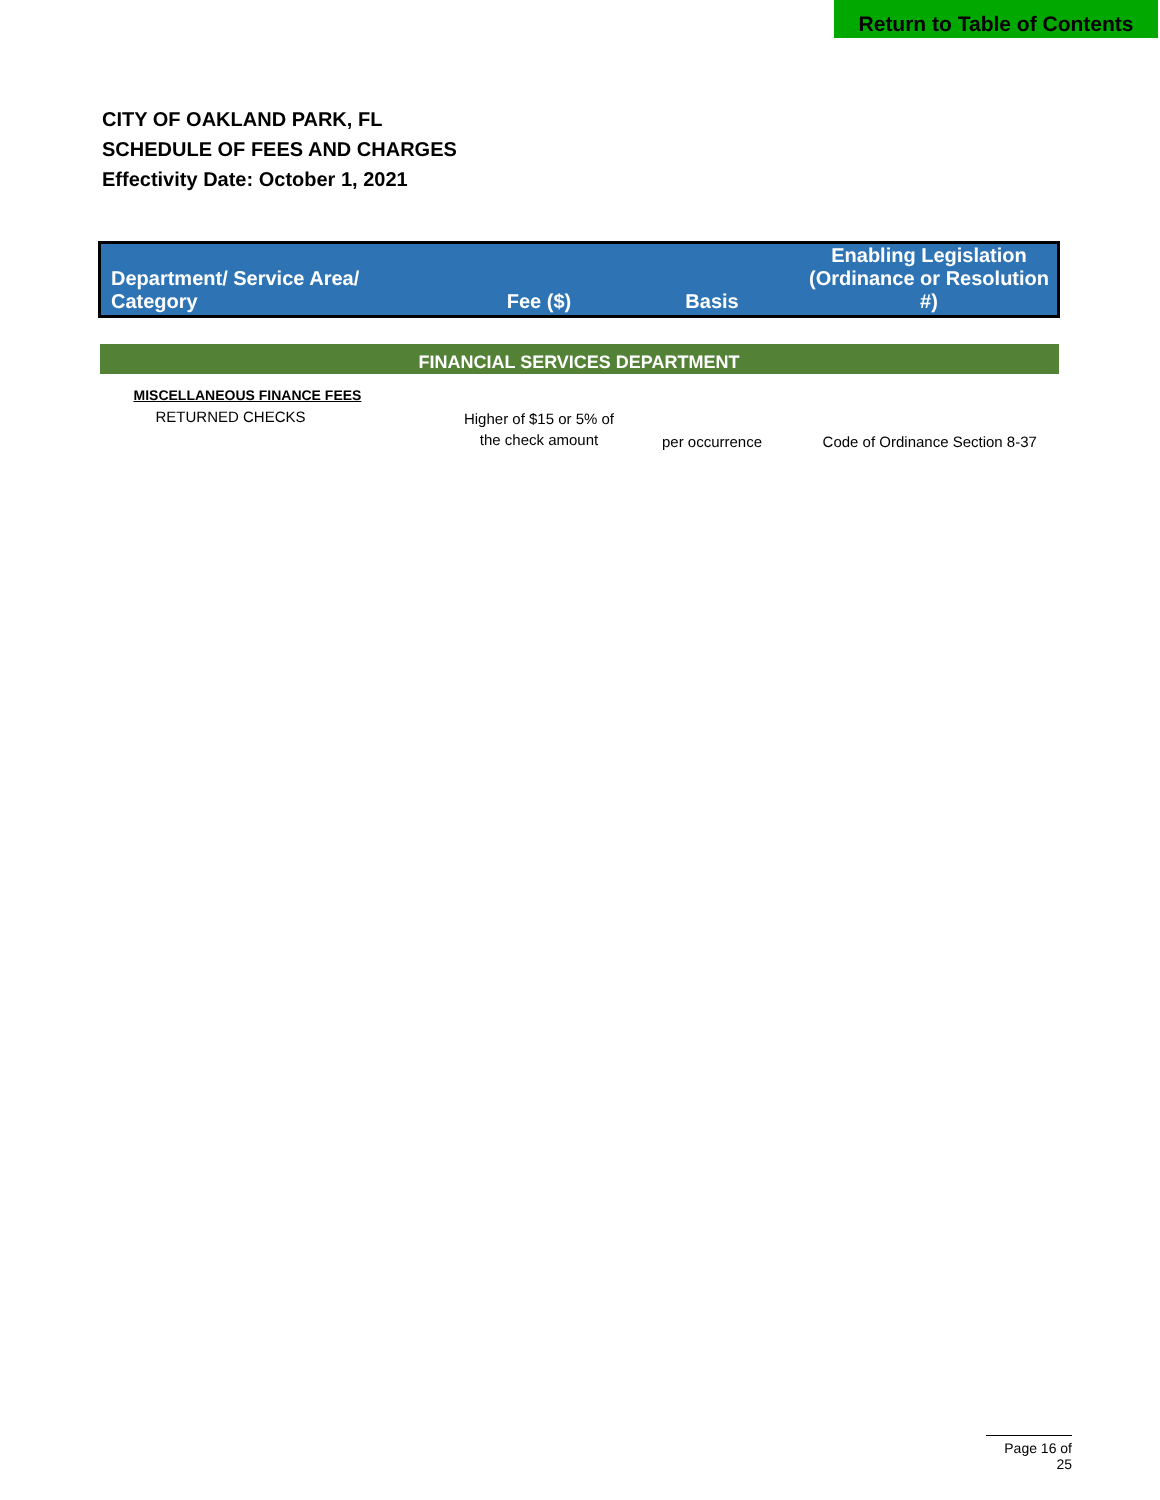Return to Table of Contents
CITY OF OAKLAND PARK, FL
SCHEDULE OF FEES AND CHARGES
Effectivity Date: October 1, 2021
| Department/ Service Area/ Category | Fee ($) | Basis | Enabling Legislation (Ordinance or Resolution #) |
| --- | --- | --- | --- |
| FINANCIAL SERVICES DEPARTMENT | | | |
| MISCELLANEOUS FINANCE FEES | | | |
| RETURNED CHECKS | Higher of $15 or 5% of the check amount | per occurrence | Code of Ordinance Section 8-37 |
Page 16 of 25